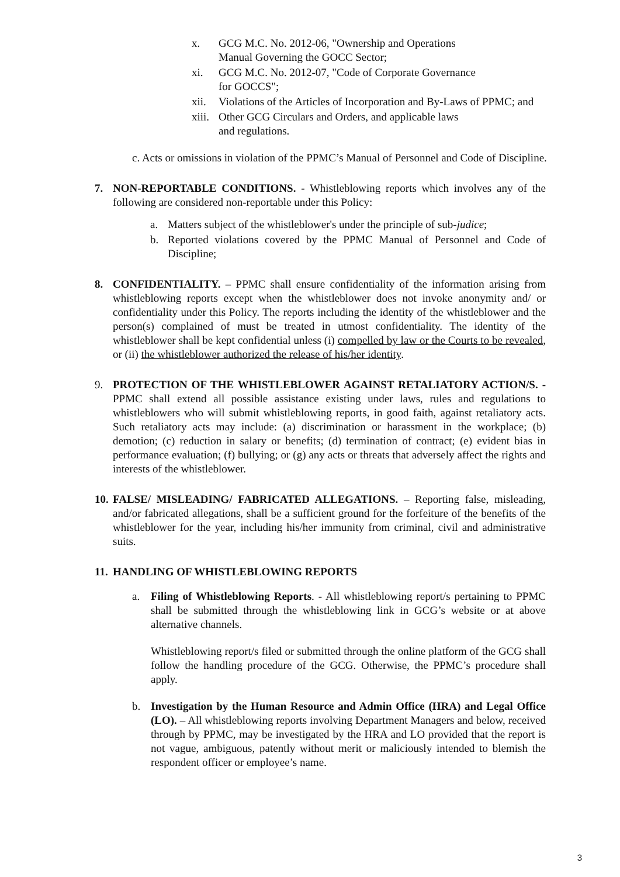x. GCG M.C. No. 2012-06, "Ownership and Operations
Manual Governing the GOCC Sector;
xi. GCG M.C. No. 2012-07, "Code of Corporate Governance
for GOCCS";
xii. Violations of the Articles of Incorporation and By-Laws of PPMC; and
xiii. Other GCG Circulars and Orders, and applicable laws
and regulations.
c. Acts or omissions in violation of the PPMC’s Manual of Personnel and Code of Discipline.
7. NON-REPORTABLE CONDITIONS. - Whistleblowing reports which involves any of the following are considered non-reportable under this Policy:
a. Matters subject of the whistleblower's under the principle of sub-judice;
b. Reported violations covered by the PPMC Manual of Personnel and Code of Discipline;
8. CONFIDENTIALITY. – PPMC shall ensure confidentiality of the information arising from whistleblowing reports except when the whistleblower does not invoke anonymity and/ or confidentiality under this Policy. The reports including the identity of the whistleblower and the person(s) complained of must be treated in utmost confidentiality. The identity of the whistleblower shall be kept confidential unless (i) compelled by law or the Courts to be revealed, or (ii) the whistleblower authorized the release of his/her identity.
9. PROTECTION OF THE WHISTLEBLOWER AGAINST RETALIATORY ACTION/S. - PPMC shall extend all possible assistance existing under laws, rules and regulations to whistleblowers who will submit whistleblowing reports, in good faith, against retaliatory acts. Such retaliatory acts may include: (a) discrimination or harassment in the workplace; (b) demotion; (c) reduction in salary or benefits; (d) termination of contract; (e) evident bias in performance evaluation; (f) bullying; or (g) any acts or threats that adversely affect the rights and interests of the whistleblower.
10.
FALSE/ MISLEADING/ FABRICATED ALLEGATIONS. – Reporting false, misleading, and/or fabricated allegations, shall be a sufficient ground for the forfeiture of the benefits of the whistleblower for the year, including his/her immunity from criminal, civil and administrative suits.
11.
HANDLING OF WHISTLEBLOWING REPORTS
a. Filing of Whistleblowing Reports. - All whistleblowing report/s pertaining to PPMC shall be submitted through the whistleblowing link in GCG’s website or at above alternative channels.
Whistleblowing report/s filed or submitted through the online platform of the GCG shall follow the handling procedure of the GCG. Otherwise, the PPMC’s procedure shall apply.
b. Investigation by the Human Resource and Admin Office (HRA) and Legal Office (LO). – All whistleblowing reports involving Department Managers and below, received through by PPMC, may be investigated by the HRA and LO provided that the report is not vague, ambiguous, patently without merit or maliciously intended to blemish the respondent officer or employee’s name.
3